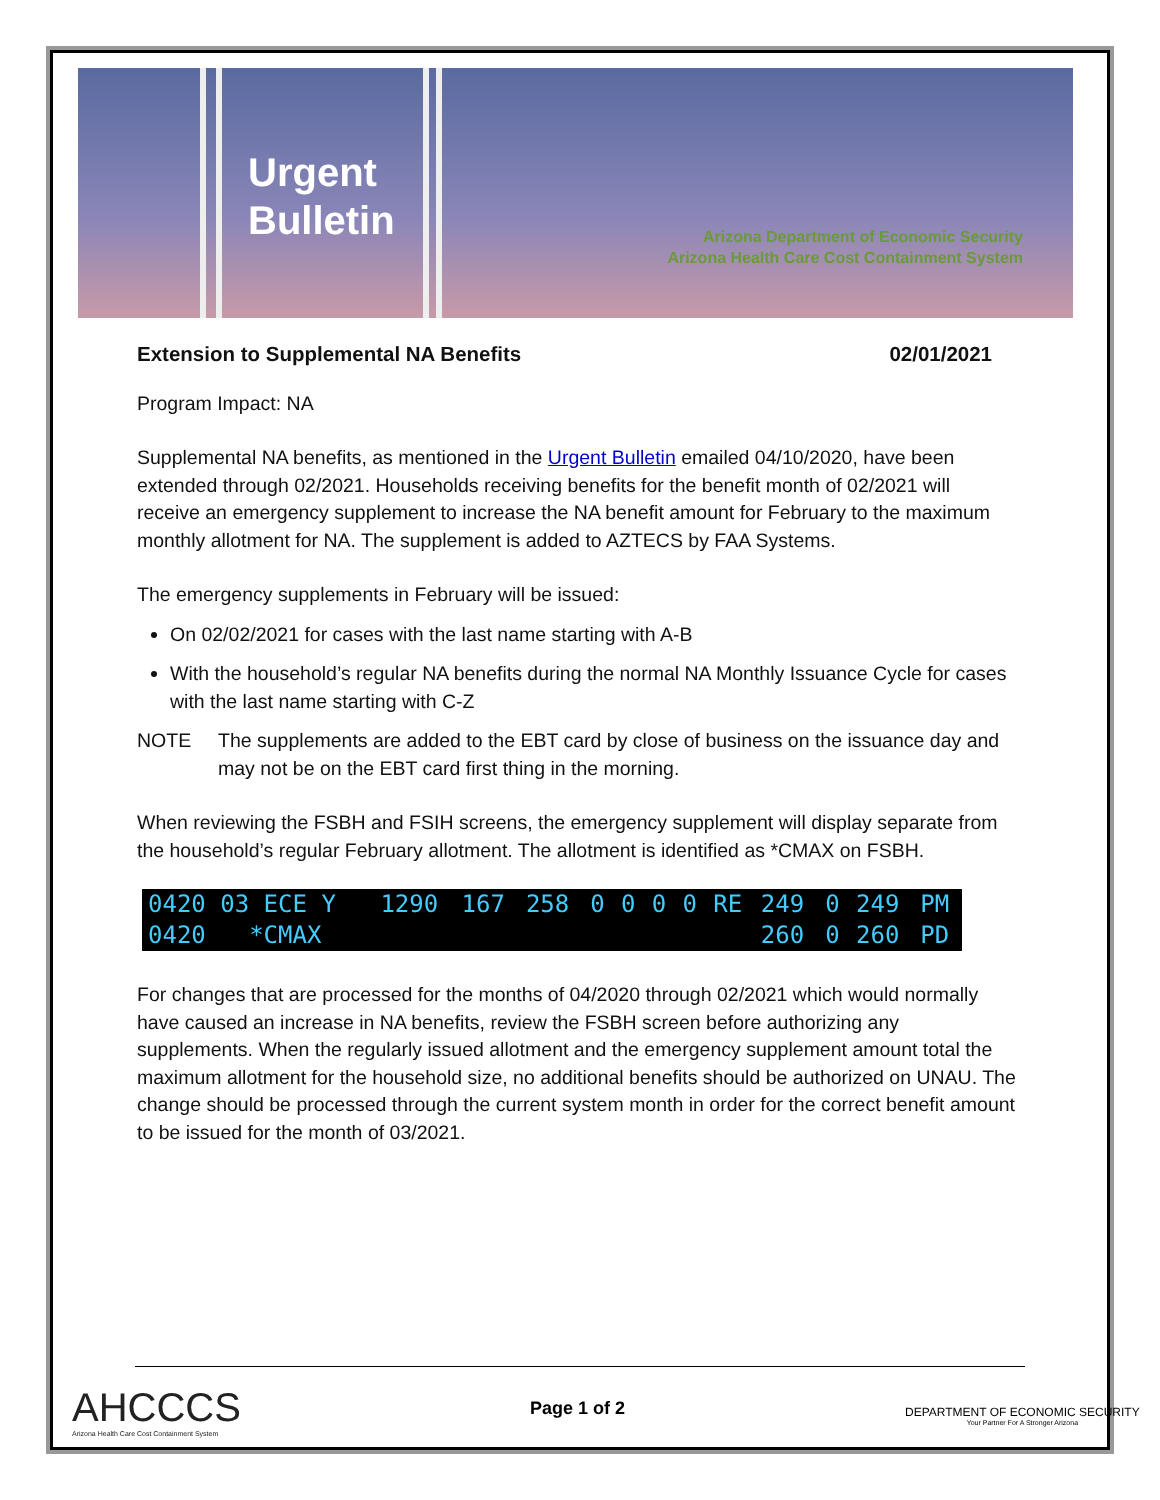Urgent
Bulletin
Arizona Department of Economic Security
Arizona Health Care Cost Containment System
Extension to Supplemental NA Benefits 02/01/2021
Program Impact: NA
Supplemental NA benefits, as mentioned in the Urgent Bulletin emailed 04/10/2020, have been extended through 02/2021. Households receiving benefits for the benefit month of 02/2021 will receive an emergency supplement to increase the NA benefit amount for February to the maximum monthly allotment for NA. The supplement is added to AZTECS by FAA Systems.
The emergency supplements in February will be issued:
On 02/02/2021 for cases with the last name starting with A-B
With the household’s regular NA benefits during the normal NA Monthly Issuance Cycle for cases with the last name starting with C-Z
NOTE The supplements are added to the EBT card by close of business on the issuance day and may not be on the EBT card first thing in the morning.
When reviewing the FSBH and FSIH screens, the emergency supplement will display separate from the household’s regular February allotment. The allotment is identified as *CMAX on FSBH.
| 0420 03 ECE Y | 1290 | 167 | 258 | 0 | 0 | 0 | 0 | RE | 249 | 0 | 249 | PM |
| 0420 *CMAX | | | | | | | | | 260 | 0 | 260 | PD |
For changes that are processed for the months of 04/2020 through 02/2021 which would normally have caused an increase in NA benefits, review the FSBH screen before authorizing any supplements. When the regularly issued allotment and the emergency supplement amount total the maximum allotment for the household size, no additional benefits should be authorized on UNAU. The change should be processed through the current system month in order for the correct benefit amount to be issued for the month of 03/2021.
AHCCCS
Arizona Health Care Cost Containment System
Page 1 of 2
DEPARTMENT OF ECONOMIC SECURITY
Your Partner For A Stronger Arizona